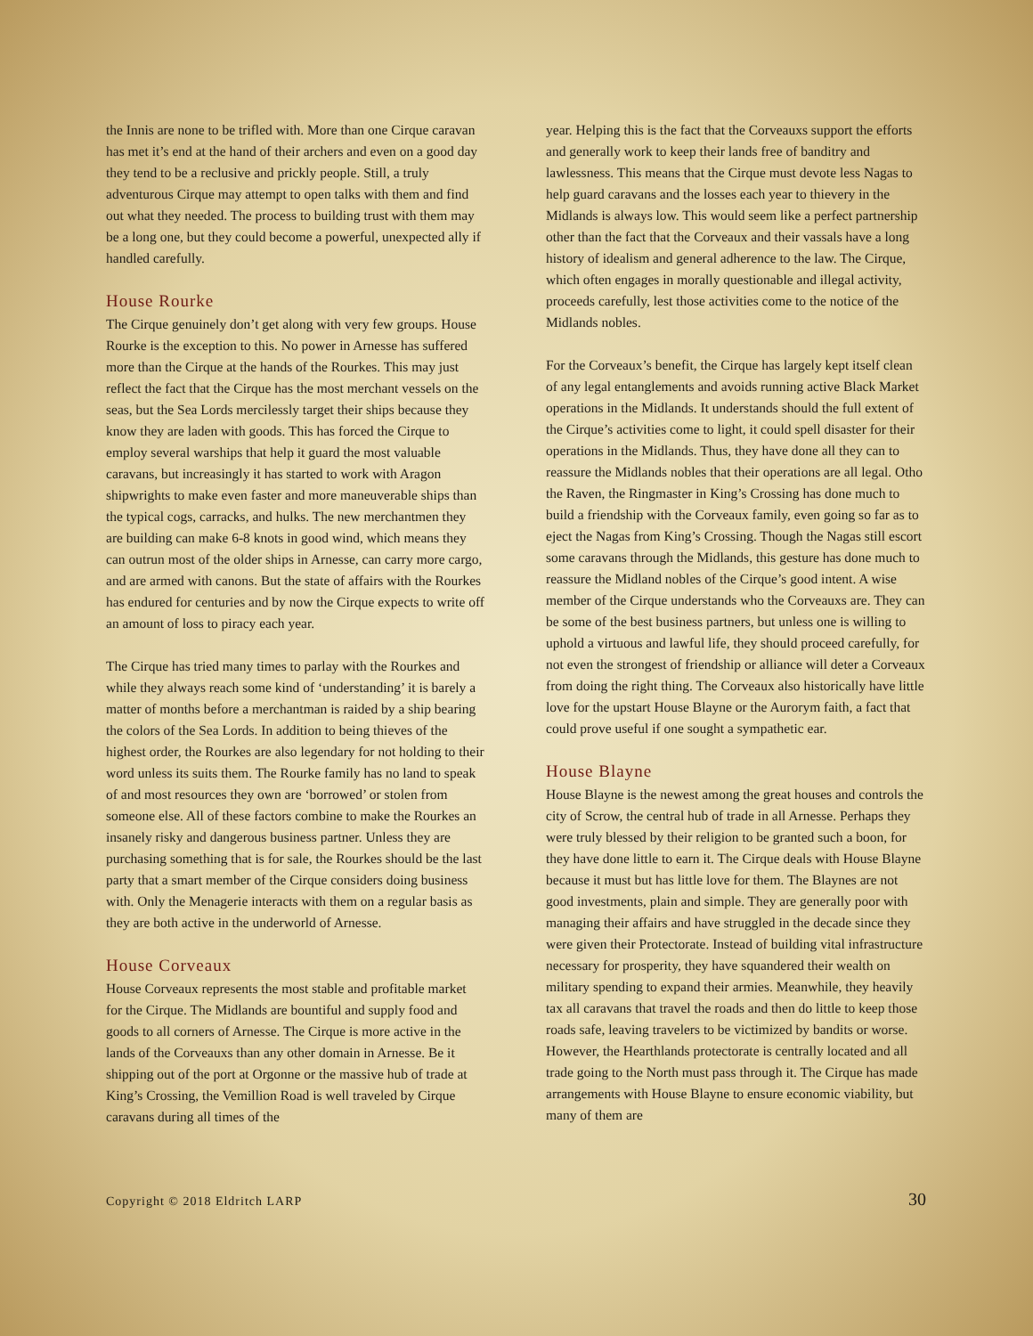the Innis are none to be trifled with. More than one Cirque caravan has met it’s end at the hand of their archers and even on a good day they tend to be a reclusive and prickly people. Still, a truly adventurous Cirque may attempt to open talks with them and find out what they needed. The process to building trust with them may be a long one, but they could become a powerful, unexpected ally if handled carefully.
House Rourke
The Cirque genuinely don’t get along with very few groups. House Rourke is the exception to this. No power in Arnesse has suffered more than the Cirque at the hands of the Rourkes. This may just reflect the fact that the Cirque has the most merchant vessels on the seas, but the Sea Lords mercilessly target their ships because they know they are laden with goods. This has forced the Cirque to employ several warships that help it guard the most valuable caravans, but increasingly it has started to work with Aragon shipwrights to make even faster and more maneuverable ships than the typical cogs, carracks, and hulks. The new merchantmen they are building can make 6-8 knots in good wind, which means they can outrun most of the older ships in Arnesse, can carry more cargo, and are armed with canons. But the state of affairs with the Rourkes has endured for centuries and by now the Cirque expects to write off an amount of loss to piracy each year.
The Cirque has tried many times to parlay with the Rourkes and while they always reach some kind of ‘understanding’ it is barely a matter of months before a merchantman is raided by a ship bearing the colors of the Sea Lords. In addition to being thieves of the highest order, the Rourkes are also legendary for not holding to their word unless its suits them. The Rourke family has no land to speak of and most resources they own are ‘borrowed’ or stolen from someone else. All of these factors combine to make the Rourkes an insanely risky and dangerous business partner. Unless they are purchasing something that is for sale, the Rourkes should be the last party that a smart member of the Cirque considers doing business with. Only the Menagerie interacts with them on a regular basis as they are both active in the underworld of Arnesse.
House Corveaux
House Corveaux represents the most stable and profitable market for the Cirque. The Midlands are bountiful and supply food and goods to all corners of Arnesse. The Cirque is more active in the lands of the Corveauxs than any other domain in Arnesse. Be it shipping out of the port at Orgonne or the massive hub of trade at King’s Crossing, the Vemillion Road is well traveled by Cirque caravans during all times of the
year. Helping this is the fact that the Corveauxs support the efforts and generally work to keep their lands free of banditry and lawlessness. This means that the Cirque must devote less Nagas to help guard caravans and the losses each year to thievery in the Midlands is always low. This would seem like a perfect partnership other than the fact that the Corveaux and their vassals have a long history of idealism and general adherence to the law. The Cirque, which often engages in morally questionable and illegal activity, proceeds carefully, lest those activities come to the notice of the Midlands nobles.
For the Corveaux’s benefit, the Cirque has largely kept itself clean of any legal entanglements and avoids running active Black Market operations in the Midlands. It understands should the full extent of the Cirque’s activities come to light, it could spell disaster for their operations in the Midlands. Thus, they have done all they can to reassure the Midlands nobles that their operations are all legal. Otho the Raven, the Ringmaster in King’s Crossing has done much to build a friendship with the Corveaux family, even going so far as to eject the Nagas from King’s Crossing. Though the Nagas still escort some caravans through the Midlands, this gesture has done much to reassure the Midland nobles of the Cirque’s good intent. A wise member of the Cirque understands who the Corveauxs are. They can be some of the best business partners, but unless one is willing to uphold a virtuous and lawful life, they should proceed carefully, for not even the strongest of friendship or alliance will deter a Corveaux from doing the right thing. The Corveaux also historically have little love for the upstart House Blayne or the Aurorym faith, a fact that could prove useful if one sought a sympathetic ear.
House Blayne
House Blayne is the newest among the great houses and controls the city of Scrow, the central hub of trade in all Arnesse. Perhaps they were truly blessed by their religion to be granted such a boon, for they have done little to earn it. The Cirque deals with House Blayne because it must but has little love for them. The Blaynes are not good investments, plain and simple. They are generally poor with managing their affairs and have struggled in the decade since they were given their Protectorate. Instead of building vital infrastructure necessary for prosperity, they have squandered their wealth on military spending to expand their armies. Meanwhile, they heavily tax all caravans that travel the roads and then do little to keep those roads safe, leaving travelers to be victimized by bandits or worse. However, the Hearthlands protectorate is centrally located and all trade going to the North must pass through it. The Cirque has made arrangements with House Blayne to ensure economic viability, but many of them are
Copyright © 2018 Eldritch LARP 30